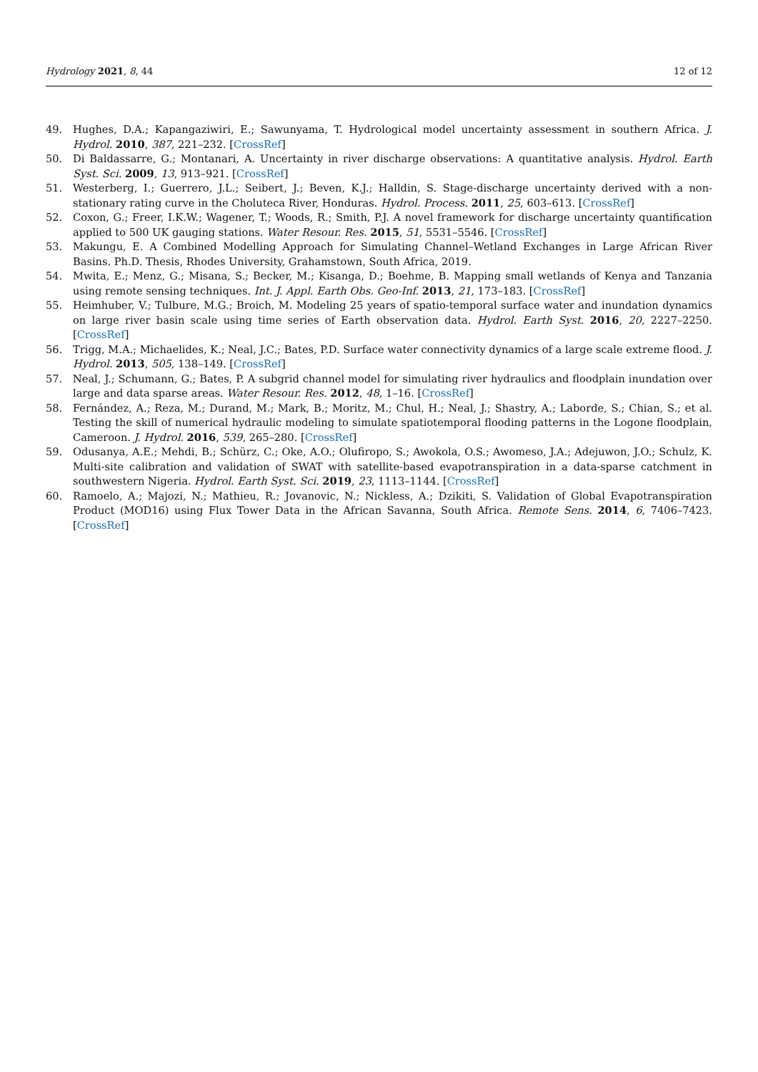Hydrology 2021, 8, 44 12 of 12
49. Hughes, D.A.; Kapangaziwiri, E.; Sawunyama, T. Hydrological model uncertainty assessment in southern Africa. J. Hydrol. 2010, 387, 221–232. [CrossRef]
50. Di Baldassarre, G.; Montanari, A. Uncertainty in river discharge observations: A quantitative analysis. Hydrol. Earth Syst. Sci. 2009, 13, 913–921. [CrossRef]
51. Westerberg, I.; Guerrero, J.L.; Seibert, J.; Beven, K.J.; Halldin, S. Stage-discharge uncertainty derived with a non-stationary rating curve in the Choluteca River, Honduras. Hydrol. Process. 2011, 25, 603–613. [CrossRef]
52. Coxon, G.; Freer, I.K.W.; Wagener, T.; Woods, R.; Smith, P.J. A novel framework for discharge uncertainty quantification applied to 500 UK gauging stations. Water Resour. Res. 2015, 51, 5531–5546. [CrossRef]
53. Makungu, E. A Combined Modelling Approach for Simulating Channel–Wetland Exchanges in Large African River Basins. Ph.D. Thesis, Rhodes University, Grahamstown, South Africa, 2019.
54. Mwita, E.; Menz, G.; Misana, S.; Becker, M.; Kisanga, D.; Boehme, B. Mapping small wetlands of Kenya and Tanzania using remote sensing techniques. Int. J. Appl. Earth Obs. Geo-Inf. 2013, 21, 173–183. [CrossRef]
55. Heimhuber, V.; Tulbure, M.G.; Broich, M. Modeling 25 years of spatio-temporal surface water and inundation dynamics on large river basin scale using time series of Earth observation data. Hydrol. Earth Syst. 2016, 20, 2227–2250. [CrossRef]
56. Trigg, M.A.; Michaelides, K.; Neal, J.C.; Bates, P.D. Surface water connectivity dynamics of a large scale extreme flood. J. Hydrol. 2013, 505, 138–149. [CrossRef]
57. Neal, J.; Schumann, G.; Bates, P. A subgrid channel model for simulating river hydraulics and floodplain inundation over large and data sparse areas. Water Resour. Res. 2012, 48, 1–16. [CrossRef]
58. Fernández, A.; Reza, M.; Durand, M.; Mark, B.; Moritz, M.; Chul, H.; Neal, J.; Shastry, A.; Laborde, S.; Chian, S.; et al. Testing the skill of numerical hydraulic modeling to simulate spatiotemporal flooding patterns in the Logone floodplain, Cameroon. J. Hydrol. 2016, 539, 265–280. [CrossRef]
59. Odusanya, A.E.; Mehdi, B.; Schürz, C.; Oke, A.O.; Olufiropo, S.; Awokola, O.S.; Awomeso, J.A.; Adejuwon, J.O.; Schulz, K. Multi-site calibration and validation of SWAT with satellite-based evapotranspiration in a data-sparse catchment in southwestern Nigeria. Hydrol. Earth Syst. Sci. 2019, 23, 1113–1144. [CrossRef]
60. Ramoelo, A.; Majozi, N.; Mathieu, R.; Jovanovic, N.; Nickless, A.; Dzikiti, S. Validation of Global Evapotranspiration Product (MOD16) using Flux Tower Data in the African Savanna, South Africa. Remote Sens. 2014, 6, 7406–7423. [CrossRef]